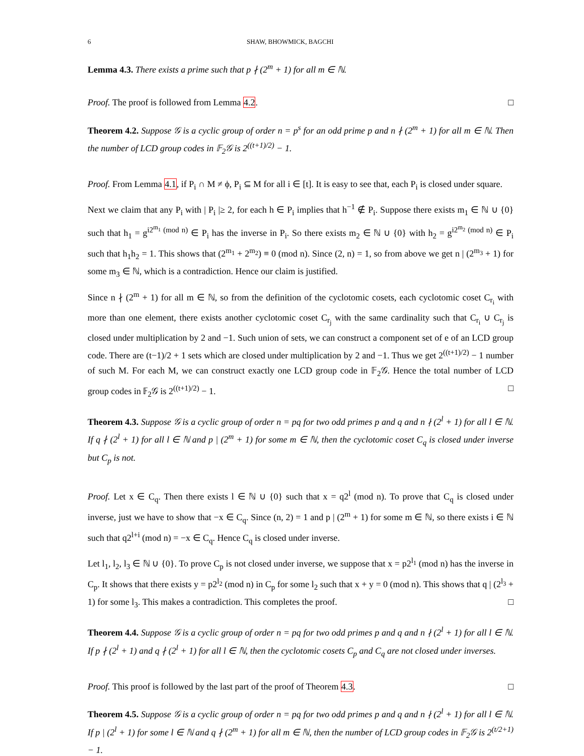6 SHAW, BHOWMICK, BAGCHI
Lemma 4.3. There exists a prime such that p ∤ (2<sup>m</sup> + 1) for all m ∈ ℕ.
Proof. The proof is followed from Lemma 4.2. □
Theorem 4.2. Suppose 𝒢 is a cyclic group of order n = p<sup>s</sup> for an odd prime p and n ∤ (2<sup>m</sup> + 1) for all m ∈ ℕ. Then the number of LCD group codes in 𝔽<sub>2</sub>𝒢 is 2<sup>((t+1)/2)</sup> − 1.
Proof. From Lemma 4.1, if P<sub>i</sub> ∩ M ≠ ϕ, P<sub>i</sub> ⊆ M for all i ∈ [t]. It is easy to see that, each P<sub>i</sub> is closed under square.
Next we claim that any P<sub>i</sub> with | P<sub>i</sub> |≥ 2, for each h ∈ P<sub>i</sub> implies that h<sup>−1</sup> ∉ P<sub>i</sub>. Suppose there exists m<sub>1</sub> ∈ ℕ ∪ {0} such that h<sub>1</sub> = g<sup>i2<sup>m<sub>1</sub></sup> (mod n)</sup> ∈ P<sub>i</sub> has the inverse in P<sub>i</sub>. So there exists m<sub>2</sub> ∈ ℕ ∪ {0} with h<sub>2</sub> = g<sup>i2<sup>m<sub>2</sub></sup> (mod n)</sup> ∈ P<sub>i</sub> such that h<sub>1</sub>h<sub>2</sub> = 1. This shows that (2<sup>m<sub>1</sub></sup> + 2<sup>m<sub>2</sub></sup>) ≡ 0 (mod n). Since (2, n) = 1, so from above we get n | (2<sup>m<sub>3</sub></sup> + 1) for some m<sub>3</sub> ∈ ℕ, which is a contradiction. Hence our claim is justified.
Since n ∤ (2<sup>m</sup> + 1) for all m ∈ ℕ, so from the definition of the cyclotomic cosets, each cyclotomic coset C<sub>r<sub>i</sub></sub> with more than one element, there exists another cyclotomic coset C<sub>r<sub>j</sub></sub> with the same cardinality such that C<sub>r<sub>i</sub></sub> ∪ C<sub>r<sub>j</sub></sub> is closed under multiplication by 2 and −1. Such union of sets, we can construct a component set of e of an LCD group code. There are (t−1)/2 + 1 sets which are closed under multiplication by 2 and −1. Thus we get 2<sup>((t+1)/2)</sup> − 1 number of such M. For each M, we can construct exactly one LCD group code in 𝔽<sub>2</sub>𝒢. Hence the total number of LCD group codes in 𝔽<sub>2</sub>𝒢 is 2<sup>((t+1)/2)</sup> − 1. □
Theorem 4.3. Suppose 𝒢 is a cyclic group of order n = pq for two odd primes p and q and n ∤ (2<sup>l</sup> + 1) for all l ∈ ℕ. If q ∤ (2<sup>l</sup> + 1) for all l ∈ ℕ and p | (2<sup>m</sup> + 1) for some m ∈ ℕ, then the cyclotomic coset C<sub>q</sub> is closed under inverse but C<sub>p</sub> is not.
Proof. Let x ∈ C<sub>q</sub>. Then there exists l ∈ ℕ ∪ {0} such that x = q2<sup>l</sup> (mod n). To prove that C<sub>q</sub> is closed under inverse, just we have to show that −x ∈ C<sub>q</sub>. Since (n, 2) = 1 and p | (2<sup>m</sup> + 1) for some m ∈ ℕ, so there exists i ∈ ℕ such that q2<sup>l+i</sup> (mod n) = −x ∈ C<sub>q</sub>. Hence C<sub>q</sub> is closed under inverse.
Let l<sub>1</sub>, l<sub>2</sub>, l<sub>3</sub> ∈ ℕ ∪ {0}. To prove C<sub>p</sub> is not closed under inverse, we suppose that x = p2<sup>l<sub>1</sub></sup> (mod n) has the inverse in C<sub>p</sub>. It shows that there exists y = p2<sup>l<sub>2</sub></sup> (mod n) in C<sub>p</sub> for some l<sub>2</sub> such that x + y = 0 (mod n). This shows that q | (2<sup>l<sub>3</sub></sup> + 1) for some l<sub>3</sub>. This makes a contradiction. This completes the proof. □
Theorem 4.4. Suppose 𝒢 is a cyclic group of order n = pq for two odd primes p and q and n ∤ (2<sup>l</sup> + 1) for all l ∈ ℕ. If p ∤ (2<sup>l</sup> + 1) and q ∤ (2<sup>l</sup> + 1) for all l ∈ ℕ, then the cyclotomic cosets C<sub>p</sub> and C<sub>q</sub> are not closed under inverses.
Proof. This proof is followed by the last part of the proof of Theorem 4.3. □
Theorem 4.5. Suppose 𝒢 is a cyclic group of order n = pq for two odd primes p and q and n ∤ (2<sup>l</sup> + 1) for all l ∈ ℕ. If p | (2<sup>l</sup> + 1) for some l ∈ ℕ and q ∤ (2<sup>m</sup> + 1) for all m ∈ ℕ, then the number of LCD group codes in 𝔽<sub>2</sub>𝒢 is 2<sup>(t/2+1)</sup> − 1.